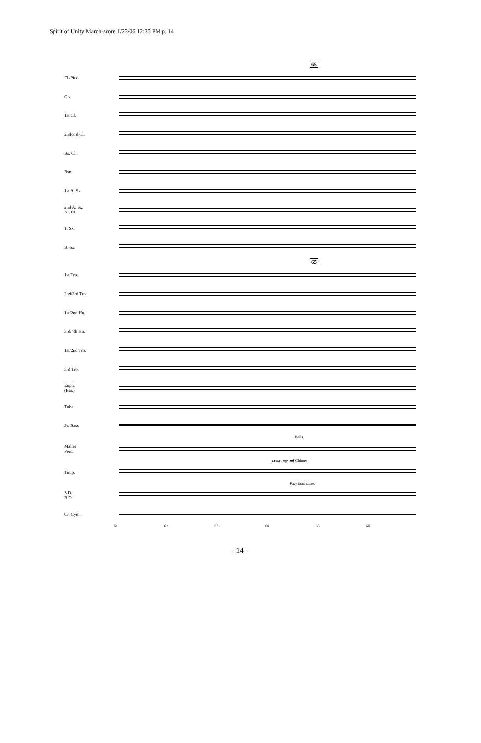Spirit of Unity March-score 1/23/06 12:35 PM p. 14
65
Fl./Picc.
Ob.
1st Cl.
2nd/3rd Cl.
Bs. Cl.
Bsn.
1st A. Sx.
2nd A. Sx.
Al. Cl.
T. Sx.
B. Sx.
65
1st Trp.
2nd/3rd Trp.
1st/2nd Hn.
3rd/4th Hn.
1st/2nd Trb.
3rd Trb.
Euph.
(Bar.)
Tuba
St. Bass
Bells
Mallet
Perc.
cresc. mp–mf Chimes
Timp.
Play both times
S.D.
B.D.
Cr. Cym.
61 62 63 64 65 66
- 14 -